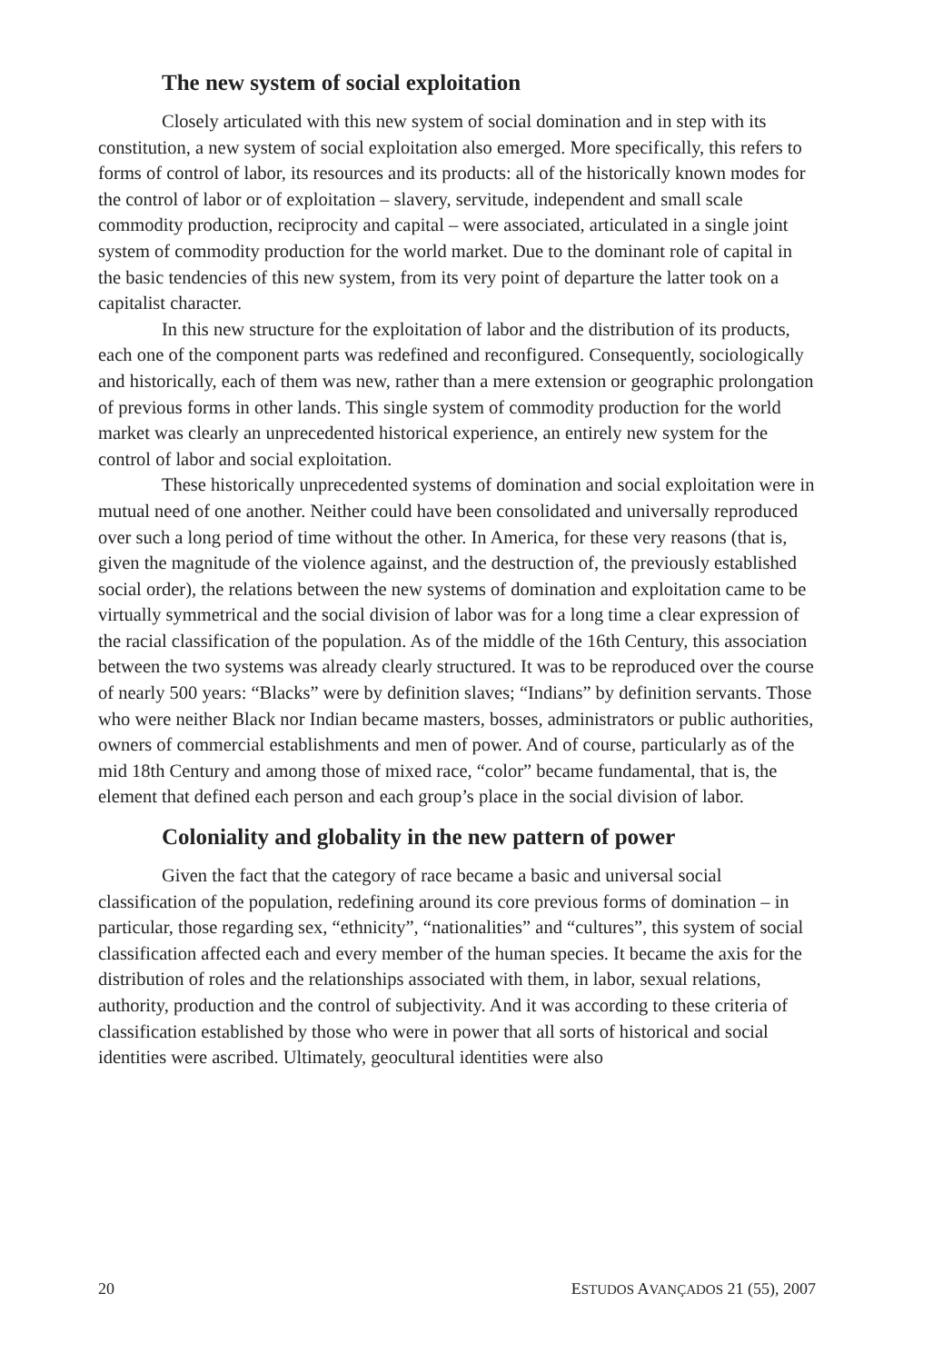The new system of social exploitation
Closely articulated with this new system of social domination and in step with its constitution, a new system of social exploitation also emerged. More specifically, this refers to forms of control of labor, its resources and its products: all of the historically known modes for the control of labor or of exploitation – slavery, servitude, independent and small scale commodity production, reciprocity and capital – were associated, articulated in a single joint system of commodity production for the world market. Due to the dominant role of capital in the basic tendencies of this new system, from its very point of departure the latter took on a capitalist character.
In this new structure for the exploitation of labor and the distribution of its products, each one of the component parts was redefined and reconfigured. Consequently, sociologically and historically, each of them was new, rather than a mere extension or geographic prolongation of previous forms in other lands. This single system of commodity production for the world market was clearly an unprecedented historical experience, an entirely new system for the control of labor and social exploitation.
These historically unprecedented systems of domination and social exploitation were in mutual need of one another. Neither could have been consolidated and universally reproduced over such a long period of time without the other. In America, for these very reasons (that is, given the magnitude of the violence against, and the destruction of, the previously established social order), the relations between the new systems of domination and exploitation came to be virtually symmetrical and the social division of labor was for a long time a clear expression of the racial classification of the population. As of the middle of the 16th Century, this association between the two systems was already clearly structured. It was to be reproduced over the course of nearly 500 years: “Blacks” were by definition slaves; “Indians” by definition servants. Those who were neither Black nor Indian became masters, bosses, administrators or public authorities, owners of commercial establishments and men of power. And of course, particularly as of the mid 18th Century and among those of mixed race, “color” became fundamental, that is, the element that defined each person and each group’s place in the social division of labor.
Coloniality and globality in the new pattern of power
Given the fact that the category of race became a basic and universal social classification of the population, redefining around its core previous forms of domination – in particular, those regarding sex, “ethnicity”, “nationalities” and “cultures”, this system of social classification affected each and every member of the human species. It became the axis for the distribution of roles and the relationships associated with them, in labor, sexual relations, authority, production and the control of subjectivity. And it was according to these criteria of classification established by those who were in power that all sorts of historical and social identities were ascribed. Ultimately, geocultural identities were also
20 ESTUDOS AVANÇADOS 21 (55), 2007